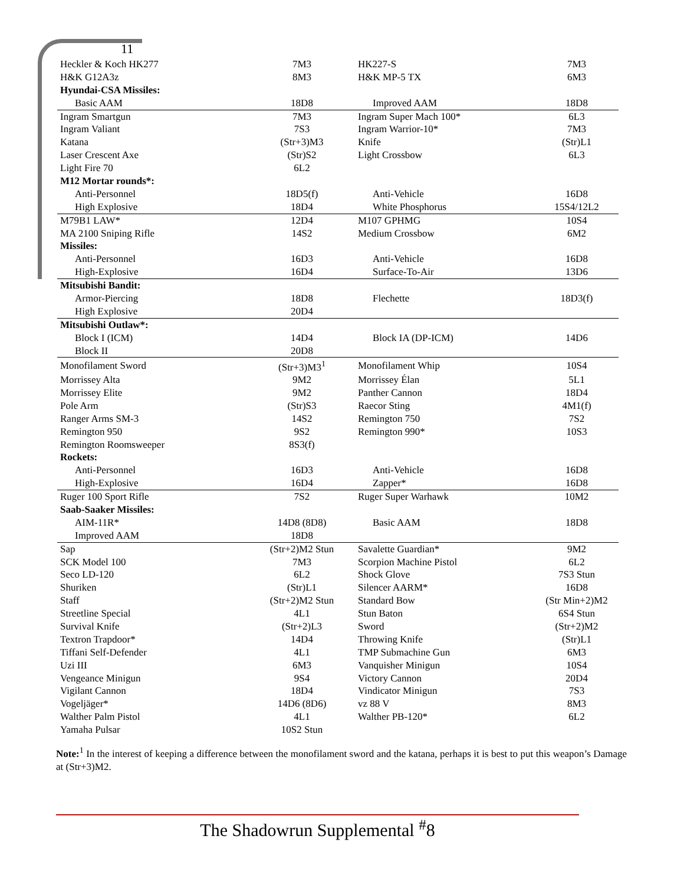11
| Heckler & Koch HK277 | 7M3 | HK227-S | 7M3 |
| H&K G12A3z | 8M3 | H&K MP-5 TX | 6M3 |
| Hyundai-CSA Missiles: | | | |
| Basic AAM | 18D8 | Improved AAM | 18D8 |
| Ingram Smartgun | 7M3 | Ingram Super Mach 100* | 6L3 |
| Ingram Valiant | 7S3 | Ingram Warrior-10* | 7M3 |
| Katana | (Str+3)M3 | Knife | (Str)L1 |
| Laser Crescent Axe | (Str)S2 | Light Crossbow | 6L3 |
| Light Fire 70 | 6L2 | | |
| M12 Mortar rounds*: | | | |
| Anti-Personnel | 18D5(f) | Anti-Vehicle | 16D8 |
| High Explosive | 18D4 | White Phosphorus | 15S4/12L2 |
| M79B1 LAW* | 12D4 | M107 GPHMG | 10S4 |
| MA 2100 Sniping Rifle | 14S2 | Medium Crossbow | 6M2 |
| Missiles: | | | |
| Anti-Personnel | 16D3 | Anti-Vehicle | 16D8 |
| High-Explosive | 16D4 | Surface-To-Air | 13D6 |
| Mitsubishi Bandit: | | | |
| Armor-Piercing | 18D8 | Flechette | 18D3(f) |
| High Explosive | 20D4 | | |
| Mitsubishi Outlaw*: | | | |
| Block I (ICM) | 14D4 | Block IA (DP-ICM) | 14D6 |
| Block II | 20D8 | | |
| Monofilament Sword | (Str+3)M3<sup>1</sup> | Monofilament Whip | 10S4 |
| Morrissey Alta | 9M2 | Morrissey Élan | 5L1 |
| Morrissey Elite | 9M2 | Panther Cannon | 18D4 |
| Pole Arm | (Str)S3 | Raecor Sting | 4M1(f) |
| Ranger Arms SM-3 | 14S2 | Remington 750 | 7S2 |
| Remington 950 | 9S2 | Remington 990* | 10S3 |
| Remington Roomsweeper | 8S3(f) | | |
| Rockets: | | | |
| Anti-Personnel | 16D3 | Anti-Vehicle | 16D8 |
| High-Explosive | 16D4 | Zapper* | 16D8 |
| Ruger 100 Sport Rifle | 7S2 | Ruger Super Warhawk | 10M2 |
| Saab-Saaker Missiles: | | | |
| AIM-11R* | 14D8 (8D8) | Basic AAM | 18D8 |
| Improved AAM | 18D8 | | |
| Sap | (Str+2)M2 Stun | Savalette Guardian* | 9M2 |
| SCK Model 100 | 7M3 | Scorpion Machine Pistol | 6L2 |
| Seco LD-120 | 6L2 | Shock Glove | 7S3 Stun |
| Shuriken | (Str)L1 | Silencer AARM* | 16D8 |
| Staff | (Str+2)M2 Stun | Standard Bow | (Str Min+2)M2 |
| Streetline Special | 4L1 | Stun Baton | 6S4 Stun |
| Survival Knife | (Str+2)L3 | Sword | (Str+2)M2 |
| Textron Trapdoor* | 14D4 | Throwing Knife | (Str)L1 |
| Tiffani Self-Defender | 4L1 | TMP Submachine Gun | 6M3 |
| Uzi III | 6M3 | Vanquisher Minigun | 10S4 |
| Vengeance Minigun | 9S4 | Victory Cannon | 20D4 |
| Vigilant Cannon | 18D4 | Vindicator Minigun | 7S3 |
| Vogeljäger* | 14D6 (8D6) | vz 88 V | 8M3 |
| Walther Palm Pistol | 4L1 | Walther PB-120* | 6L2 |
| Yamaha Pulsar | 10S2 Stun | | |
Note:<sup>1</sup> In the interest of keeping a difference between the monofilament sword and the katana, perhaps it is best to put this weapon’s Damage at (Str+3)M2.
The Shadowrun Supplemental <sup>#</sup>8